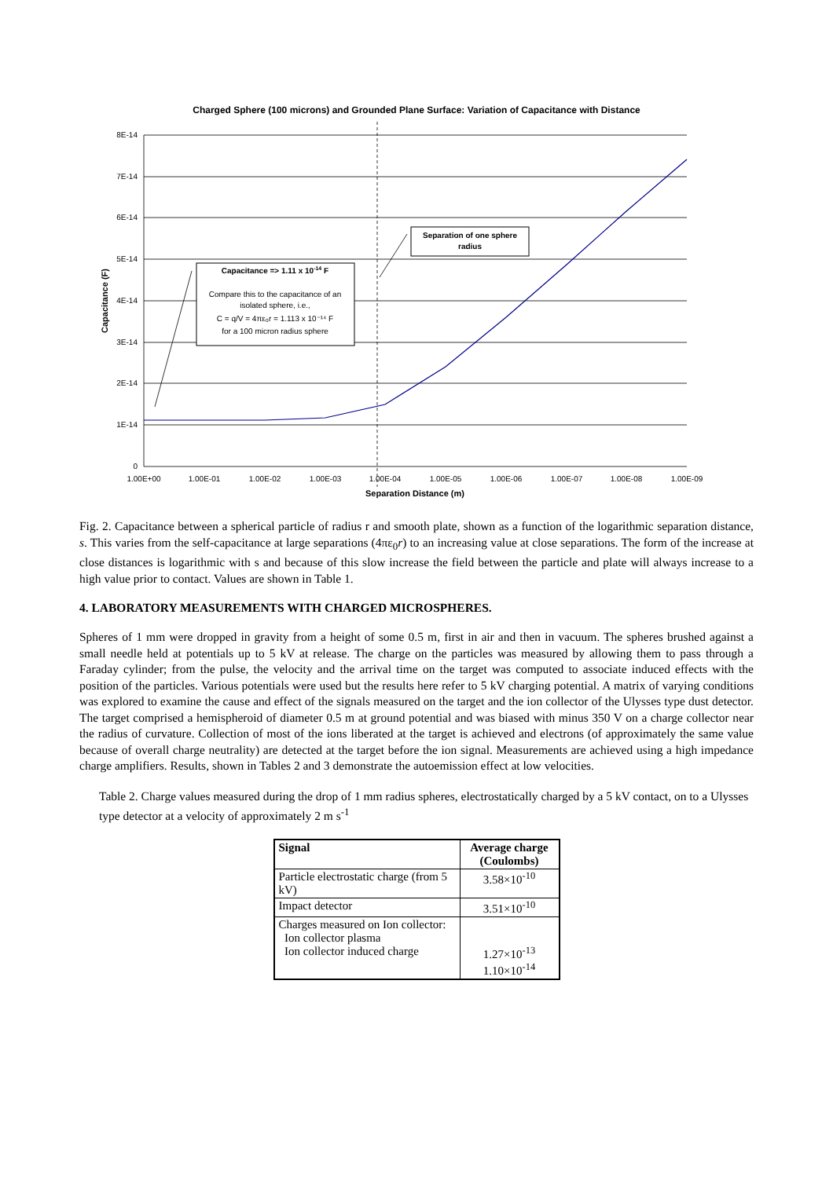Charged Sphere (100 microns) and Grounded Plane Surface: Variation of Capacitance with Distance
8E-14
7E-14
6E-14
5E-14
4E-14
3E-14
2E-14
1E-14
0
1.00E+00
1.00E-01
1.00E-02
1.00E-03
1.00E-04
1.00E-05
1.00E-06
1.00E-07
1.00E-08
1.00E-09
Separation Distance (m)
Capacitance => 1.11 x 10-14 F
Compare this to the capacitance of an
isolated sphere, i.e.,
C = q/V = 4πε₀r = 1.113 x 10⁻¹⁴ F
for a 100 micron radius sphere
Separation of one sphere
radius
Capacitance (F)
Fig. 2. Capacitance between a spherical particle of radius r and smooth plate, shown as a function of the logarithmic separation distance, s. This varies from the self-capacitance at large separations (4πε<sub>0</sub>r) to an increasing value at close separations. The form of the increase at close distances is logarithmic with s and because of this slow increase the field between the particle and plate will always increase to a high value prior to contact. Values are shown in Table 1.
4. LABORATORY MEASUREMENTS WITH CHARGED MICROSPHERES.
Spheres of 1 mm were dropped in gravity from a height of some 0.5 m, first in air and then in vacuum. The spheres brushed against a small needle held at potentials up to 5 kV at release. The charge on the particles was measured by allowing them to pass through a Faraday cylinder; from the pulse, the velocity and the arrival time on the target was computed to associate induced effects with the position of the particles. Various potentials were used but the results here refer to 5 kV charging potential. A matrix of varying conditions was explored to examine the cause and effect of the signals measured on the target and the ion collector of the Ulysses type dust detector. The target comprised a hemispheroid of diameter 0.5 m at ground potential and was biased with minus 350 V on a charge collector near the radius of curvature. Collection of most of the ions liberated at the target is achieved and electrons (of approximately the same value because of overall charge neutrality) are detected at the target before the ion signal. Measurements are achieved using a high impedance charge amplifiers. Results, shown in Tables 2 and 3 demonstrate the autoemission effect at low velocities.
Table 2. Charge values measured during the drop of 1 mm radius spheres, electrostatically charged by a 5 kV contact, on to a Ulysses type detector at a velocity of approximately 2 m s<sup>-1</sup>
| Signal | Average charge (Coulombs) |
| --- | --- |
| Particle electrostatic charge (from 5 kV) | 3.58×10<sup>-10</sup> |
| Impact detector | 3.51×10<sup>-10</sup> |
| Charges measured on Ion collector: Ion collector plasma Ion collector induced charge | 1.27×10<sup>-13</sup> 1.10×10<sup>-14</sup> |